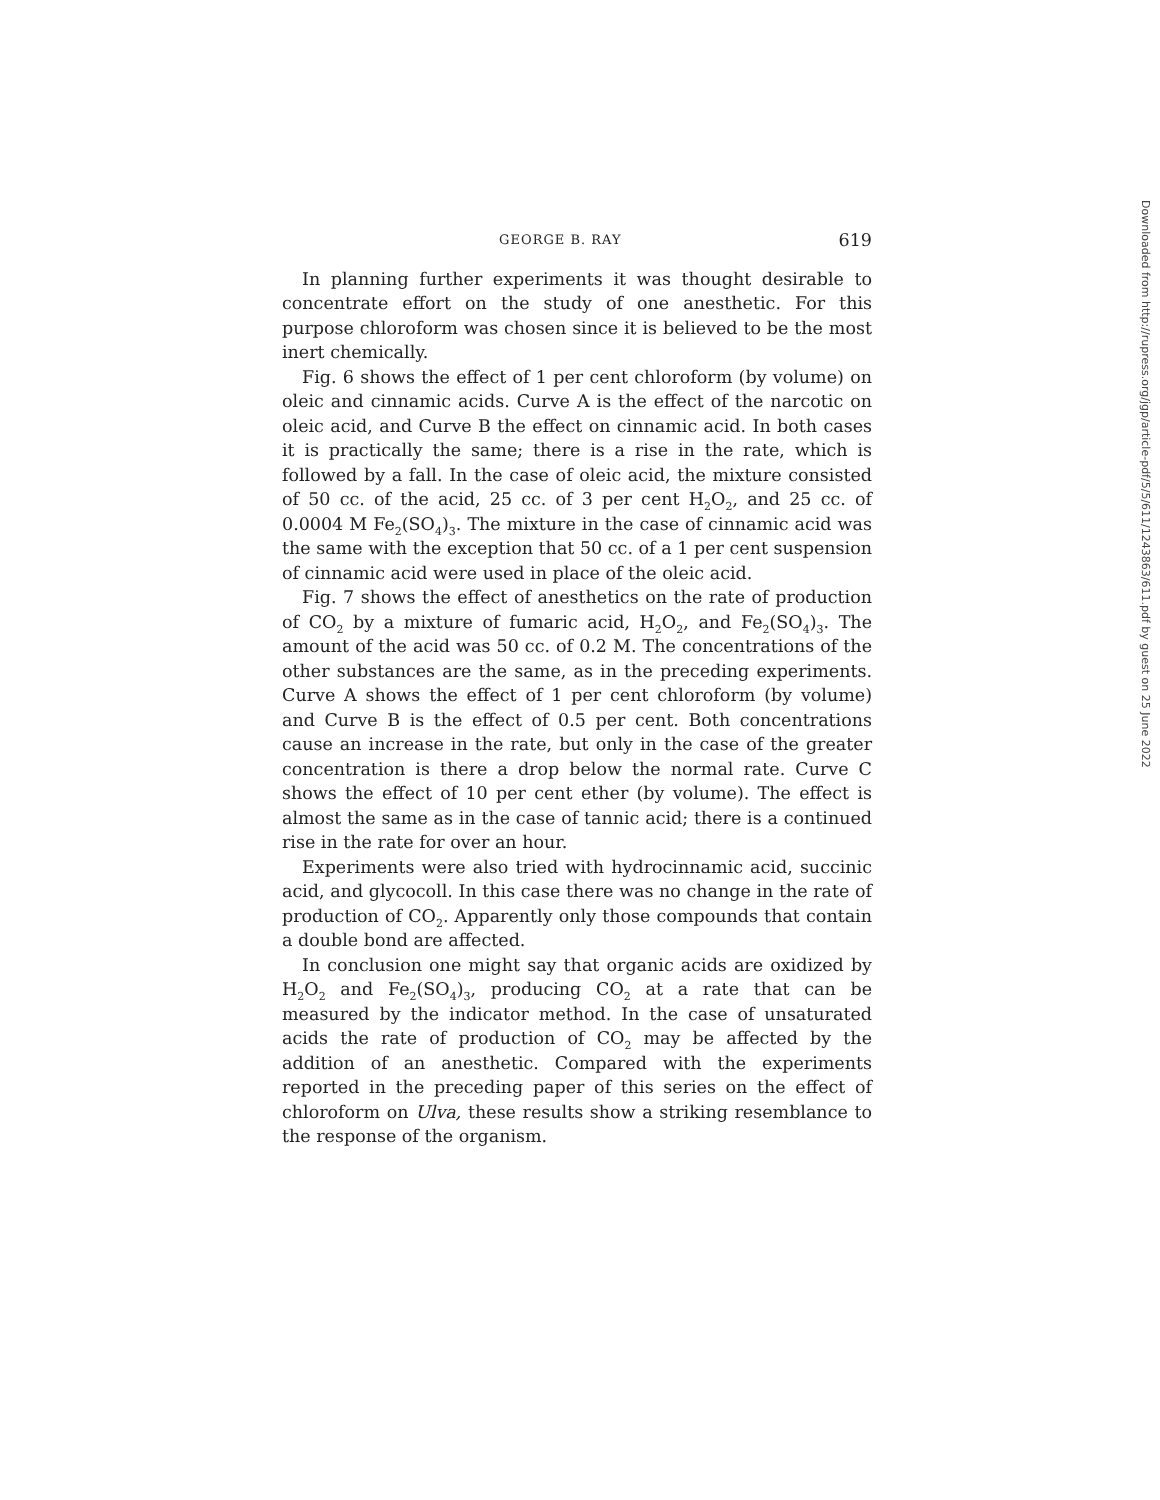GEORGE B. RAY 619
In planning further experiments it was thought desirable to concentrate effort on the study of one anesthetic. For this purpose chloroform was chosen since it is believed to be the most inert chemically.
Fig. 6 shows the effect of 1 per cent chloroform (by volume) on oleic and cinnamic acids. Curve A is the effect of the narcotic on oleic acid, and Curve B the effect on cinnamic acid. In both cases it is practically the same; there is a rise in the rate, which is followed by a fall. In the case of oleic acid, the mixture consisted of 50 cc. of the acid, 25 cc. of 3 per cent H<sub>2</sub>O<sub>2</sub>, and 25 cc. of 0.0004 M Fe<sub>2</sub>(SO<sub>4</sub>)<sub>3</sub>. The mixture in the case of cinnamic acid was the same with the exception that 50 cc. of a 1 per cent suspension of cinnamic acid were used in place of the oleic acid.
Fig. 7 shows the effect of anesthetics on the rate of production of CO<sub>2</sub> by a mixture of fumaric acid, H<sub>2</sub>O<sub>2</sub>, and Fe<sub>2</sub>(SO<sub>4</sub>)<sub>3</sub>. The amount of the acid was 50 cc. of 0.2 M. The concentrations of the other substances are the same, as in the preceding experiments. Curve A shows the effect of 1 per cent chloroform (by volume) and Curve B is the effect of 0.5 per cent. Both concentrations cause an increase in the rate, but only in the case of the greater concentration is there a drop below the normal rate. Curve C shows the effect of 10 per cent ether (by volume). The effect is almost the same as in the case of tannic acid; there is a continued rise in the rate for over an hour.
Experiments were also tried with hydrocinnamic acid, succinic acid, and glycocoll. In this case there was no change in the rate of production of CO<sub>2</sub>. Apparently only those compounds that contain a double bond are affected.
In conclusion one might say that organic acids are oxidized by H<sub>2</sub>O<sub>2</sub> and Fe<sub>2</sub>(SO<sub>4</sub>)<sub>3</sub>, producing CO<sub>2</sub> at a rate that can be measured by the indicator method. In the case of unsaturated acids the rate of production of CO<sub>2</sub> may be affected by the addition of an anesthetic. Compared with the experiments reported in the preceding paper of this series on the effect of chloroform on Ulva, these results show a striking resemblance to the response of the organism.
Downloaded from http://rupress.org/jgp/article-pdf/5/5/611/1243863/611.pdf by guest on 25 June 2022